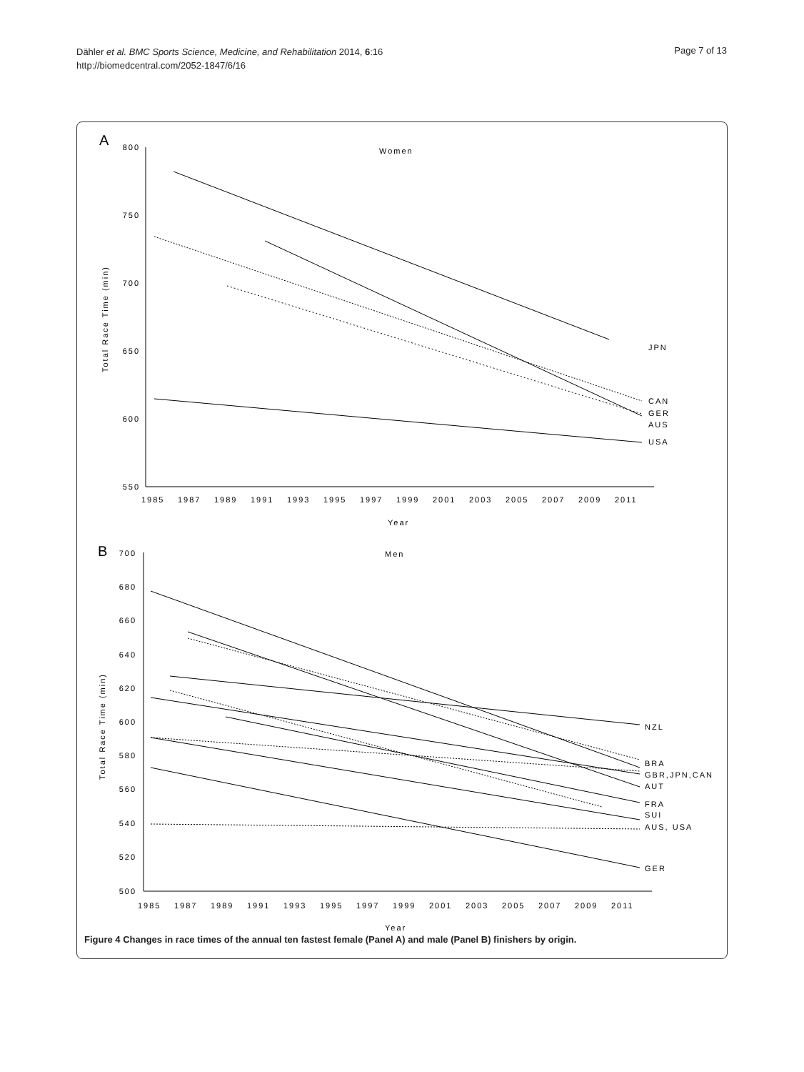Dähler et al. BMC Sports Science, Medicine, and Rehabilitation 2014, 6:16
http://biomedcentral.com/2052-1847/6/16
Page 7 of 13
A
Women
800
750
700
650
600
550
1985
1987
1989
1991
1993
1995
1997
1999
2001
2003
2005
2007
2009
2011
Year
Total Race Time (min)
JPN
CAN
GER
AUS
USA
B
Men
700
680
660
640
620
600
580
560
540
520
500
1985
1987
1989
1991
1993
1995
1997
1999
2001
2003
2005
2007
2009
2011
Year
Total Race Time (min)
NZL
BRA
GBR,JPN,CAN
AUT
FRA
SUI
AUS, USA
GER
Figure 4 Changes in race times of the annual ten fastest female (Panel A) and male (Panel B) finishers by origin.